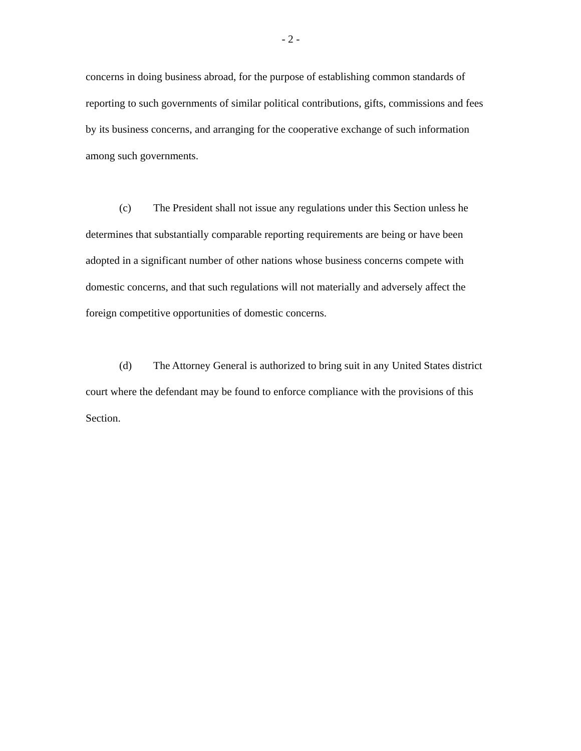- 2 -
concerns in doing business abroad, for the purpose of establishing common standards of reporting to such governments of similar political contributions, gifts, commissions and fees by its business concerns, and arranging for the cooperative exchange of such information among such governments.
(c) The President shall not issue any regulations under this Section unless he determines that substantially comparable reporting requirements are being or have been adopted in a significant number of other nations whose business concerns compete with domestic concerns, and that such regulations will not materially and adversely affect the foreign competitive opportunities of domestic concerns.
(d) The Attorney General is authorized to bring suit in any United States district court where the defendant may be found to enforce compliance with the provisions of this Section.